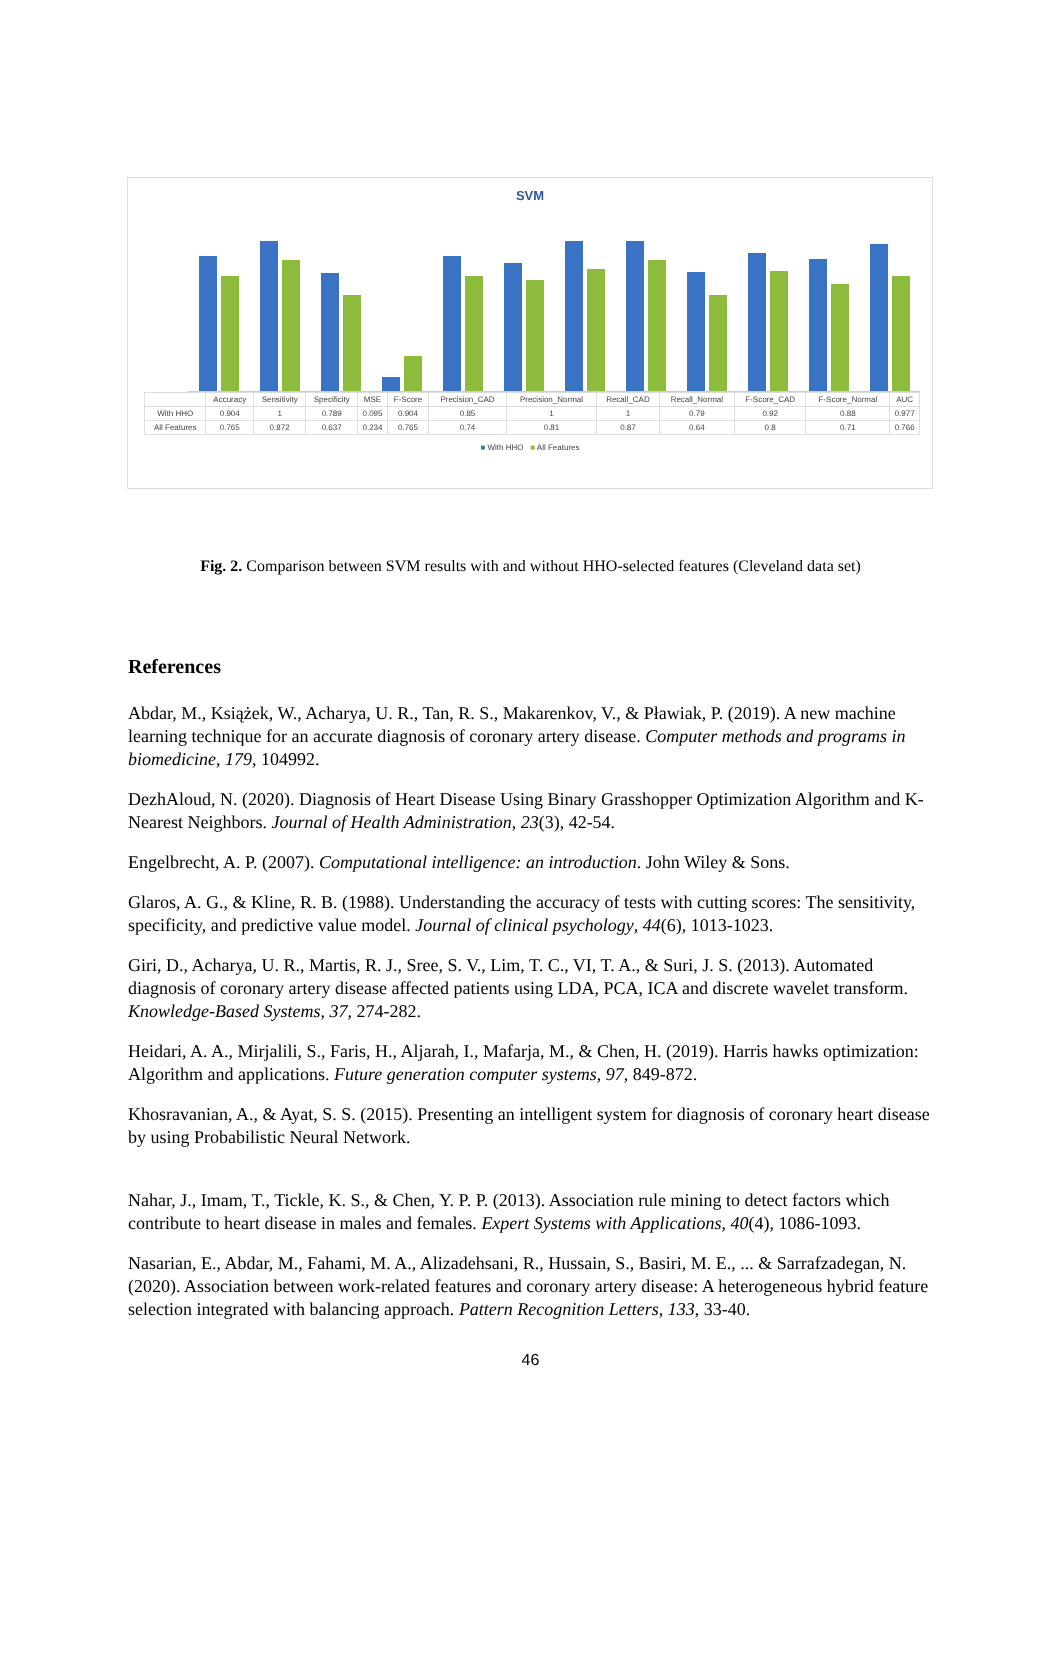SVM
| | Accuracy | Sensitivity | Specificity | MSE | F-Score | Precision_CAD | Precision_Normal | Recall_CAD | Recall_Normal | F-Score_CAD | F-Score_Normal | AUC |
| With HHO | 0.904 | 1 | 0.789 | 0.095 | 0.904 | 0.85 | 1 | 1 | 0.79 | 0.92 | 0.88 | 0.977 |
| All Features | 0.765 | 0.872 | 0.637 | 0.234 | 0.765 | 0.74 | 0.81 | 0.87 | 0.64 | 0.8 | 0.71 | 0.766 |
■ With HHO ■ All Features
Fig. 2. Comparison between SVM results with and without HHO-selected features (Cleveland data set)
References
Abdar, M., Książek, W., Acharya, U. R., Tan, R. S., Makarenkov, V., & Pławiak, P. (2019). A new machine learning technique for an accurate diagnosis of coronary artery disease. Computer methods and programs in biomedicine, 179, 104992.
DezhAloud, N. (2020). Diagnosis of Heart Disease Using Binary Grasshopper Optimization Algorithm and K-Nearest Neighbors. Journal of Health Administration, 23(3), 42-54.
Engelbrecht, A. P. (2007). Computational intelligence: an introduction. John Wiley & Sons.
Glaros, A. G., & Kline, R. B. (1988). Understanding the accuracy of tests with cutting scores: The sensitivity, specificity, and predictive value model. Journal of clinical psychology, 44(6), 1013-1023.
Giri, D., Acharya, U. R., Martis, R. J., Sree, S. V., Lim, T. C., VI, T. A., & Suri, J. S. (2013). Automated diagnosis of coronary artery disease affected patients using LDA, PCA, ICA and discrete wavelet transform. Knowledge-Based Systems, 37, 274-282.
Heidari, A. A., Mirjalili, S., Faris, H., Aljarah, I., Mafarja, M., & Chen, H. (2019). Harris hawks optimization: Algorithm and applications. Future generation computer systems, 97, 849-872.
Khosravanian, A., & Ayat, S. S. (2015). Presenting an intelligent system for diagnosis of coronary heart disease by using Probabilistic Neural Network.
Nahar, J., Imam, T., Tickle, K. S., & Chen, Y. P. P. (2013). Association rule mining to detect factors which contribute to heart disease in males and females. Expert Systems with Applications, 40(4), 1086-1093.
Nasarian, E., Abdar, M., Fahami, M. A., Alizadehsani, R., Hussain, S., Basiri, M. E., ... & Sarrafzadegan, N. (2020). Association between work-related features and coronary artery disease: A heterogeneous hybrid feature selection integrated with balancing approach. Pattern Recognition Letters, 133, 33-40.
46